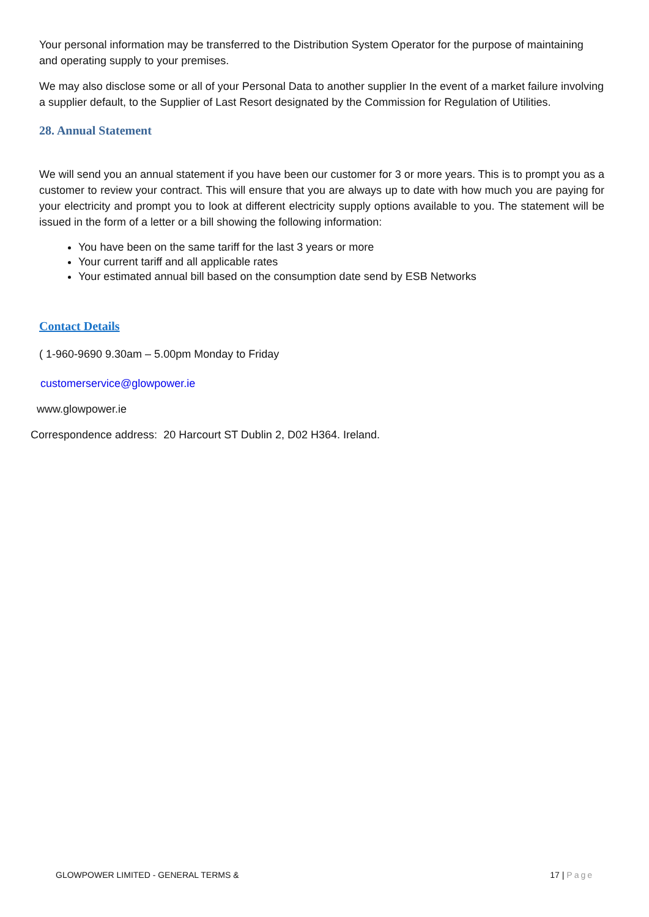Your personal information may be transferred to the Distribution System Operator for the purpose of maintaining and operating supply to your premises.
We may also disclose some or all of your Personal Data to another supplier In the event of a market failure involving a supplier default, to the Supplier of Last Resort designated by the Commission for Regulation of Utilities.
28. Annual Statement
We will send you an annual statement if you have been our customer for 3 or more years. This is to prompt you as a customer to review your contract. This will ensure that you are always up to date with how much you are paying for your electricity and prompt you to look at different electricity supply options available to you. The statement will be issued in the form of a letter or a bill showing the following information:
You have been on the same tariff for the last 3 years or more
Your current tariff and all applicable rates
Your estimated annual bill based on the consumption date send by ESB Networks
Contact Details
( 1-960-9690 9.30am – 5.00pm Monday to Friday
customerservice@glowpower.ie
www.glowpower.ie
Correspondence address: 20 Harcourt ST Dublin 2, D02 H364. Ireland.
GLOWPOWER LIMITED - GENERAL TERMS & 17 | Page